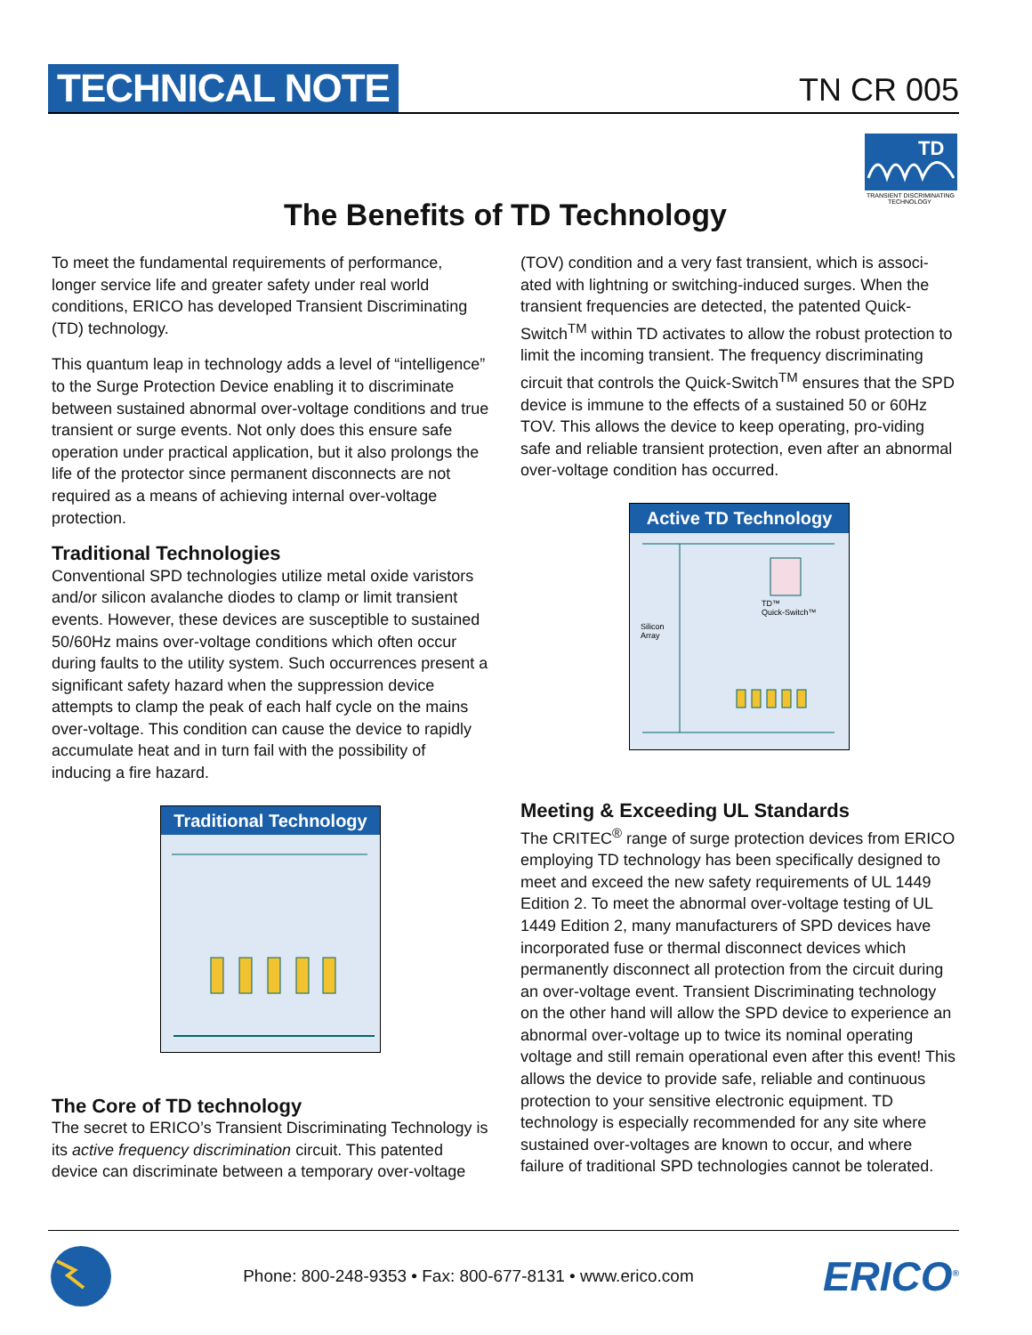TECHNICAL NOTE TN CR 005
TD
TRANSIENT DISCRIMINATING
TECHNOLOGY
The Benefits of TD Technology
To meet the fundamental requirements of performance, longer service life and greater safety under real world conditions, ERICO has developed Transient Discriminating (TD) technology.
This quantum leap in technology adds a level of “intelligence” to the Surge Protection Device enabling it to discriminate between sustained abnormal over-voltage conditions and true transient or surge events. Not only does this ensure safe operation under practical application, but it also prolongs the life of the protector since permanent disconnects are not required as a means of achieving internal over-voltage protection.
Traditional Technologies
Conventional SPD technologies utilize metal oxide varistors and/or silicon avalanche diodes to clamp or limit transient events. However, these devices are susceptible to sustained 50/60Hz mains over-voltage conditions which often occur during faults to the utility system. Such occurrences present a significant safety hazard when the suppression device attempts to clamp the peak of each half cycle on the mains over-voltage. This condition can cause the device to rapidly accumulate heat and in turn fail with the possibility of inducing a fire hazard.
Traditional Technology
The Core of TD technology
The secret to ERICO’s Transient Discriminating Technology is its active frequency discrimination circuit. This patented device can discriminate between a temporary over-voltage
(TOV) condition and a very fast transient, which is associ-ated with lightning or switching-induced surges. When the transient frequencies are detected, the patented Quick-Switch<sup>TM</sup> within TD activates to allow the robust protection to limit the incoming transient. The frequency discriminating circuit that controls the Quick-Switch<sup>TM</sup> ensures that the SPD device is immune to the effects of a sustained 50 or 60Hz TOV. This allows the device to keep operating, pro-viding safe and reliable transient protection, even after an abnormal over-voltage condition has occurred.
Active TD Technology
TD™
Quick-Switch™
Silicon
Array
Meeting & Exceeding UL Standards
The CRITEC<sup>®</sup> range of surge protection devices from ERICO employing TD technology has been specifically designed to meet and exceed the new safety requirements of UL 1449 Edition 2. To meet the abnormal over-voltage testing of UL 1449 Edition 2, many manufacturers of SPD devices have incorporated fuse or thermal disconnect devices which permanently disconnect all protection from the circuit during an over-voltage event. Transient Discriminating technology on the other hand will allow the SPD device to experience an abnormal over-voltage up to twice its nominal operating voltage and still remain operational even after this event! This allows the device to provide safe, reliable and continuous protection to your sensitive electronic equipment. TD technology is especially recommended for any site where sustained over-voltages are known to occur, and where failure of traditional SPD technologies cannot be tolerated.
Phone: 800-248-9353 • Fax: 800-677-8131 • www.erico.com ERICO<sup>®</sup>